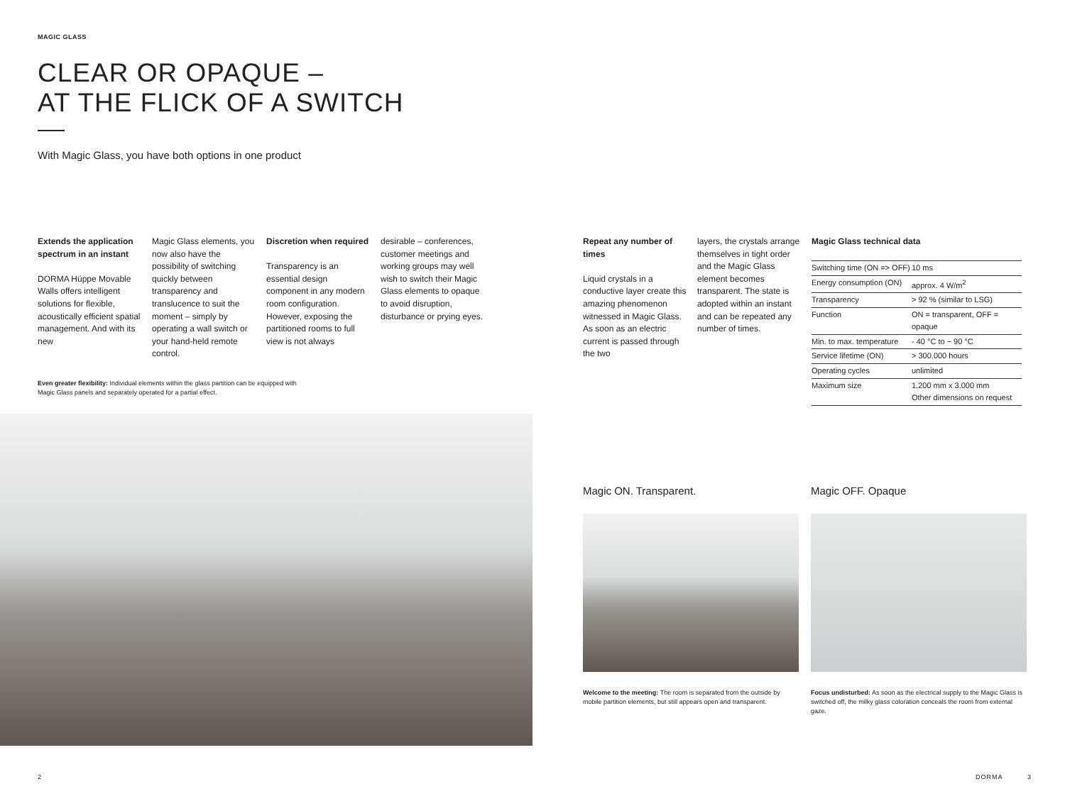MAGIC GLASS
CLEAR OR OPAQUE –
AT THE FLICK OF A SWITCH
With Magic Glass, you have both options in one product
Extends the application spectrum in an instant
DORMA Hüppe Movable Walls offers intelligent solutions for flexible, acoustically efficient spatial management. And with its new
Magic Glass elements, you now also have the possibility of switching quickly between transparency and translucence to suit the moment – simply by operating a wall switch or your hand-held remote control.
Discretion when required
Transparency is an essential design component in any modern room configuration. However, exposing the partitioned rooms to full view is not always
desirable – conferences, customer meetings and working groups may well wish to switch their Magic Glass elements to opaque to avoid disruption, disturbance or prying eyes.
Even greater flexibility: Individual elements within the glass partition can be equipped with Magic Glass panels and separately operated for a partial effect.
2
Repeat any number of times
Liquid crystals in a conductive layer create this amazing phenomenon witnessed in Magic Glass. As soon as an electric current is passed through the two
layers, the crystals arrange themselves in tight order and the Magic Glass element becomes transparent. The state is adopted within an instant and can be repeated any number of times.
Magic Glass technical data
| Switching time (ON => OFF) | 10 ms |
| Energy consumption (ON) | approx. 4 W/m<sup>2</sup> |
| Transparency | > 92 % (similar to LSG) |
| Function | ON = transparent, OFF = opaque |
| Min. to max. temperature | - 40 °C to ~ 90 °C |
| Service lifetime (ON) | > 300.000 hours |
| Operating cycles | unlimited |
| Maximum size | 1.200 mm x 3.000 mm Other dimensions on request |
Magic ON. Transparent. Magic OFF. Opaque
Welcome to the meeting: The room is separated from the outside by mobile partition elements, but still appears open and transparent.
Focus undisturbed: As soon as the electrical supply to the Magic Glass is switched off, the milky glass coloration conceals the room from external gaze.
DORMA 3